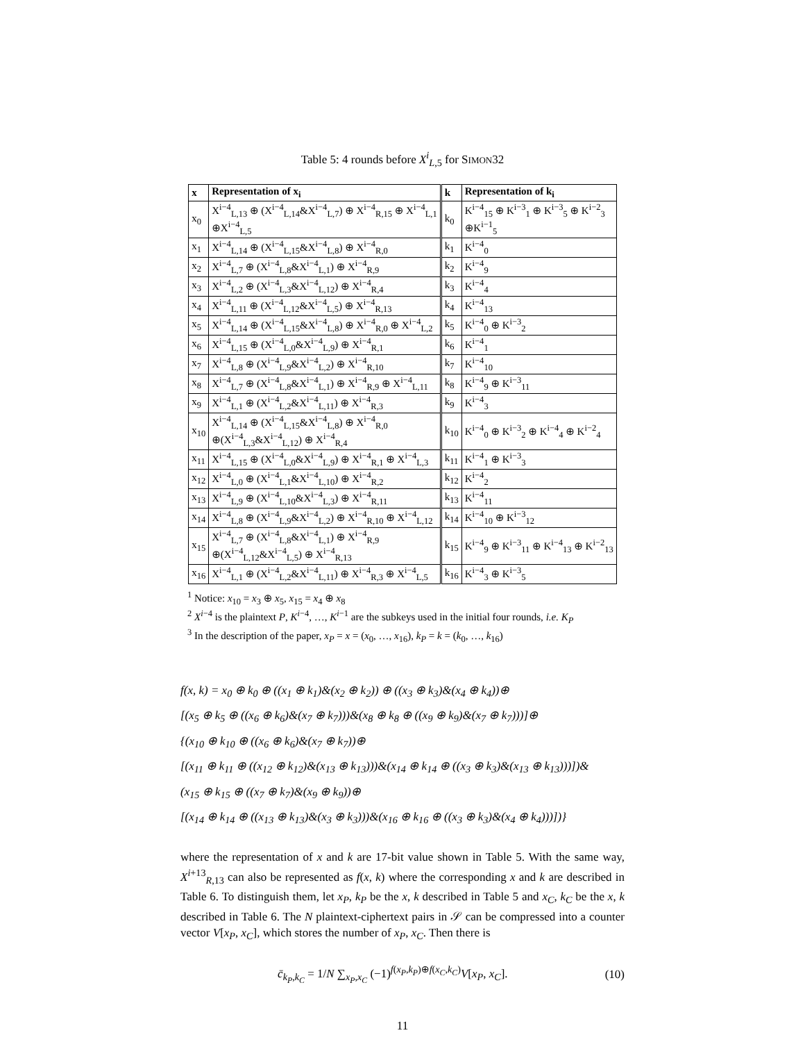Table 5: 4 rounds before X<sup>i</sup><sub>L,5</sub> for SIMON32
| x | Representation of x<sub>i</sub> | k | Representation of k<sub>i</sub> |
| --- | --- | --- | --- |
| x<sub>0</sub> | X<sup>i−4</sup><sub>L,13</sub> ⊕ (X<sup>i−4</sup><sub>L,14</sub>&X<sup>i−4</sup><sub>L,7</sub>) ⊕ X<sup>i−4</sup><sub>R,15</sub> ⊕ X<sup>i−4</sup><sub>L,1</sub> ⊕X<sup>i−4</sup><sub>L,5</sub> | k<sub>0</sub> | K<sup>i−4</sup><sub>15</sub> ⊕ K<sup>i−3</sup><sub>1</sub> ⊕ K<sup>i−3</sup><sub>5</sub> ⊕ K<sup>i−2</sup><sub>3</sub> ⊕K<sup>i−1</sup><sub>5</sub> |
| x<sub>1</sub> | X<sup>i−4</sup><sub>L,14</sub> ⊕ (X<sup>i−4</sup><sub>L,15</sub>&X<sup>i−4</sup><sub>L,8</sub>) ⊕ X<sup>i−4</sup><sub>R,0</sub> | k<sub>1</sub> | K<sup>i−4</sup><sub>0</sub> |
| x<sub>2</sub> | X<sup>i−4</sup><sub>L,7</sub> ⊕ (X<sup>i−4</sup><sub>L,8</sub>&X<sup>i−4</sup><sub>L,1</sub>) ⊕ X<sup>i−4</sup><sub>R,9</sub> | k<sub>2</sub> | K<sup>i−4</sup><sub>9</sub> |
| x<sub>3</sub> | X<sup>i−4</sup><sub>L,2</sub> ⊕ (X<sup>i−4</sup><sub>L,3</sub>&X<sup>i−4</sup><sub>L,12</sub>) ⊕ X<sup>i−4</sup><sub>R,4</sub> | k<sub>3</sub> | K<sup>i−4</sup><sub>4</sub> |
| x<sub>4</sub> | X<sup>i−4</sup><sub>L,11</sub> ⊕ (X<sup>i−4</sup><sub>L,12</sub>&X<sup>i−4</sup><sub>L,5</sub>) ⊕ X<sup>i−4</sup><sub>R,13</sub> | k<sub>4</sub> | K<sup>i−4</sup><sub>13</sub> |
| x<sub>5</sub> | X<sup>i−4</sup><sub>L,14</sub> ⊕ (X<sup>i−4</sup><sub>L,15</sub>&X<sup>i−4</sup><sub>L,8</sub>) ⊕ X<sup>i−4</sup><sub>R,0</sub> ⊕ X<sup>i−4</sup><sub>L,2</sub> | k<sub>5</sub> | K<sup>i−4</sup><sub>0</sub> ⊕ K<sup>i−3</sup><sub>2</sub> |
| x<sub>6</sub> | X<sup>i−4</sup><sub>L,15</sub> ⊕ (X<sup>i−4</sup><sub>L,0</sub>&X<sup>i−4</sup><sub>L,9</sub>) ⊕ X<sup>i−4</sup><sub>R,1</sub> | k<sub>6</sub> | K<sup>i−4</sup><sub>1</sub> |
| x<sub>7</sub> | X<sup>i−4</sup><sub>L,8</sub> ⊕ (X<sup>i−4</sup><sub>L,9</sub>&X<sup>i−4</sup><sub>L,2</sub>) ⊕ X<sup>i−4</sup><sub>R,10</sub> | k<sub>7</sub> | K<sup>i−4</sup><sub>10</sub> |
| x<sub>8</sub> | X<sup>i−4</sup><sub>L,7</sub> ⊕ (X<sup>i−4</sup><sub>L,8</sub>&X<sup>i−4</sup><sub>L,1</sub>) ⊕ X<sup>i−4</sup><sub>R,9</sub> ⊕ X<sup>i−4</sup><sub>L,11</sub> | k<sub>8</sub> | K<sup>i−4</sup><sub>9</sub> ⊕ K<sup>i−3</sup><sub>11</sub> |
| x<sub>9</sub> | X<sup>i−4</sup><sub>L,1</sub> ⊕ (X<sup>i−4</sup><sub>L,2</sub>&X<sup>i−4</sup><sub>L,11</sub>) ⊕ X<sup>i−4</sup><sub>R,3</sub> | k<sub>9</sub> | K<sup>i−4</sup><sub>3</sub> |
| x<sub>10</sub> | X<sup>i−4</sup><sub>L,14</sub> ⊕ (X<sup>i−4</sup><sub>L,15</sub>&X<sup>i−4</sup><sub>L,8</sub>) ⊕ X<sup>i−4</sup><sub>R,0</sub> ⊕(X<sup>i−4</sup><sub>L,3</sub>&X<sup>i−4</sup><sub>L,12</sub>) ⊕ X<sup>i−4</sup><sub>R,4</sub> | k<sub>10</sub> | K<sup>i−4</sup><sub>0</sub> ⊕ K<sup>i−3</sup><sub>2</sub> ⊕ K<sup>i−4</sup><sub>4</sub> ⊕ K<sup>i−2</sup><sub>4</sub> |
| x<sub>11</sub> | X<sup>i−4</sup><sub>L,15</sub> ⊕ (X<sup>i−4</sup><sub>L,0</sub>&X<sup>i−4</sup><sub>L,9</sub>) ⊕ X<sup>i−4</sup><sub>R,1</sub> ⊕ X<sup>i−4</sup><sub>L,3</sub> | k<sub>11</sub> | K<sup>i−4</sup><sub>1</sub> ⊕ K<sup>i−3</sup><sub>3</sub> |
| x<sub>12</sub> | X<sup>i−4</sup><sub>L,0</sub> ⊕ (X<sup>i−4</sup><sub>L,1</sub>&X<sup>i−4</sup><sub>L,10</sub>) ⊕ X<sup>i−4</sup><sub>R,2</sub> | k<sub>12</sub> | K<sup>i−4</sup><sub>2</sub> |
| x<sub>13</sub> | X<sup>i−4</sup><sub>L,9</sub> ⊕ (X<sup>i−4</sup><sub>L,10</sub>&X<sup>i−4</sup><sub>L,3</sub>) ⊕ X<sup>i−4</sup><sub>R,11</sub> | k<sub>13</sub> | K<sup>i−4</sup><sub>11</sub> |
| x<sub>14</sub> | X<sup>i−4</sup><sub>L,8</sub> ⊕ (X<sup>i−4</sup><sub>L,9</sub>&X<sup>i−4</sup><sub>L,2</sub>) ⊕ X<sup>i−4</sup><sub>R,10</sub> ⊕ X<sup>i−4</sup><sub>L,12</sub> | k<sub>14</sub> | K<sup>i−4</sup><sub>10</sub> ⊕ K<sup>i−3</sup><sub>12</sub> |
| x<sub>15</sub> | X<sup>i−4</sup><sub>L,7</sub> ⊕ (X<sup>i−4</sup><sub>L,8</sub>&X<sup>i−4</sup><sub>L,1</sub>) ⊕ X<sup>i−4</sup><sub>R,9</sub> ⊕(X<sup>i−4</sup><sub>L,12</sub>&X<sup>i−4</sup><sub>L,5</sub>) ⊕ X<sup>i−4</sup><sub>R,13</sub> | k<sub>15</sub> | K<sup>i−4</sup><sub>9</sub> ⊕ K<sup>i−3</sup><sub>11</sub> ⊕ K<sup>i−4</sup><sub>13</sub> ⊕ K<sup>i−2</sup><sub>13</sub> |
| x<sub>16</sub> | X<sup>i−4</sup><sub>L,1</sub> ⊕ (X<sup>i−4</sup><sub>L,2</sub>&X<sup>i−4</sup><sub>L,11</sub>) ⊕ X<sup>i−4</sup><sub>R,3</sub> ⊕ X<sup>i−4</sup><sub>L,5</sub> | k<sub>16</sub> | K<sup>i−4</sup><sub>3</sub> ⊕ K<sup>i−3</sup><sub>5</sub> |
<sup>1</sup> Notice: x<sub>10</sub> = x<sub>3</sub> ⊕ x<sub>5</sub>, x<sub>15</sub> = x<sub>4</sub> ⊕ x<sub>8</sub>
<sup>2</sup> X<sup>i−4</sup> is the plaintext P, K<sup>i−4</sup>, …, K<sup>i−1</sup> are the subkeys used in the initial four rounds, i.e. K<sub>P</sub>
<sup>3</sup> In the description of the paper, x<sub>P</sub> = x = (x<sub>0</sub>, …, x<sub>16</sub>), k<sub>P</sub> = k = (k<sub>0</sub>, …, k<sub>16</sub>)
f(x, k) = x<sub>0</sub> ⊕ k<sub>0</sub> ⊕ ((x<sub>1</sub> ⊕ k<sub>1</sub>)&(x<sub>2</sub> ⊕ k<sub>2</sub>)) ⊕ ((x<sub>3</sub> ⊕ k<sub>3</sub>)&(x<sub>4</sub> ⊕ k<sub>4</sub>))⊕
[(x<sub>5</sub> ⊕ k<sub>5</sub> ⊕ ((x<sub>6</sub> ⊕ k<sub>6</sub>)&(x<sub>7</sub> ⊕ k<sub>7</sub>)))&(x<sub>8</sub> ⊕ k<sub>8</sub> ⊕ ((x<sub>9</sub> ⊕ k<sub>9</sub>)&(x<sub>7</sub> ⊕ k<sub>7</sub>)))]⊕
{(x<sub>10</sub> ⊕ k<sub>10</sub> ⊕ ((x<sub>6</sub> ⊕ k<sub>6</sub>)&(x<sub>7</sub> ⊕ k<sub>7</sub>))⊕
[(x<sub>11</sub> ⊕ k<sub>11</sub> ⊕ ((x<sub>12</sub> ⊕ k<sub>12</sub>)&(x<sub>13</sub> ⊕ k<sub>13</sub>)))&(x<sub>14</sub> ⊕ k<sub>14</sub> ⊕ ((x<sub>3</sub> ⊕ k<sub>3</sub>)&(x<sub>13</sub> ⊕ k<sub>13</sub>)))])&
(x<sub>15</sub> ⊕ k<sub>15</sub> ⊕ ((x<sub>7</sub> ⊕ k<sub>7</sub>)&(x<sub>9</sub> ⊕ k<sub>9</sub>))⊕
[(x<sub>14</sub> ⊕ k<sub>14</sub> ⊕ ((x<sub>13</sub> ⊕ k<sub>13</sub>)&(x<sub>3</sub> ⊕ k<sub>3</sub>)))&(x<sub>16</sub> ⊕ k<sub>16</sub> ⊕ ((x<sub>3</sub> ⊕ k<sub>3</sub>)&(x<sub>4</sub> ⊕ k<sub>4</sub>)))])}
where the representation of x and k are 17-bit value shown in Table 5. With the same way, X<sup>i+13</sup><sub>R,13</sub> can also be represented as f(x, k) where the corresponding x and k are described in Table 6. To distinguish them, let x<sub>P</sub>, k<sub>P</sub> be the x, k described in Table 5 and x<sub>C</sub>, k<sub>C</sub> be the x, k described in Table 6. The N plaintext-ciphertext pairs in 𝒮 can be compressed into a counter vector V[x<sub>P</sub>, x<sub>C</sub>], which stores the number of x<sub>P</sub>, x<sub>C</sub>. Then there is
c̄<sub>k<sub>P</sub>,k<sub>C</sub></sub> = 1/N ∑<sub>x<sub>P</sub>,x<sub>C</sub></sub> (−1)<sup>f(x<sub>P</sub>,k<sub>P</sub>)⊕f(x<sub>C</sub>,k<sub>C</sub>)</sup>V[x<sub>P</sub>, x<sub>C</sub>]. (10)
11